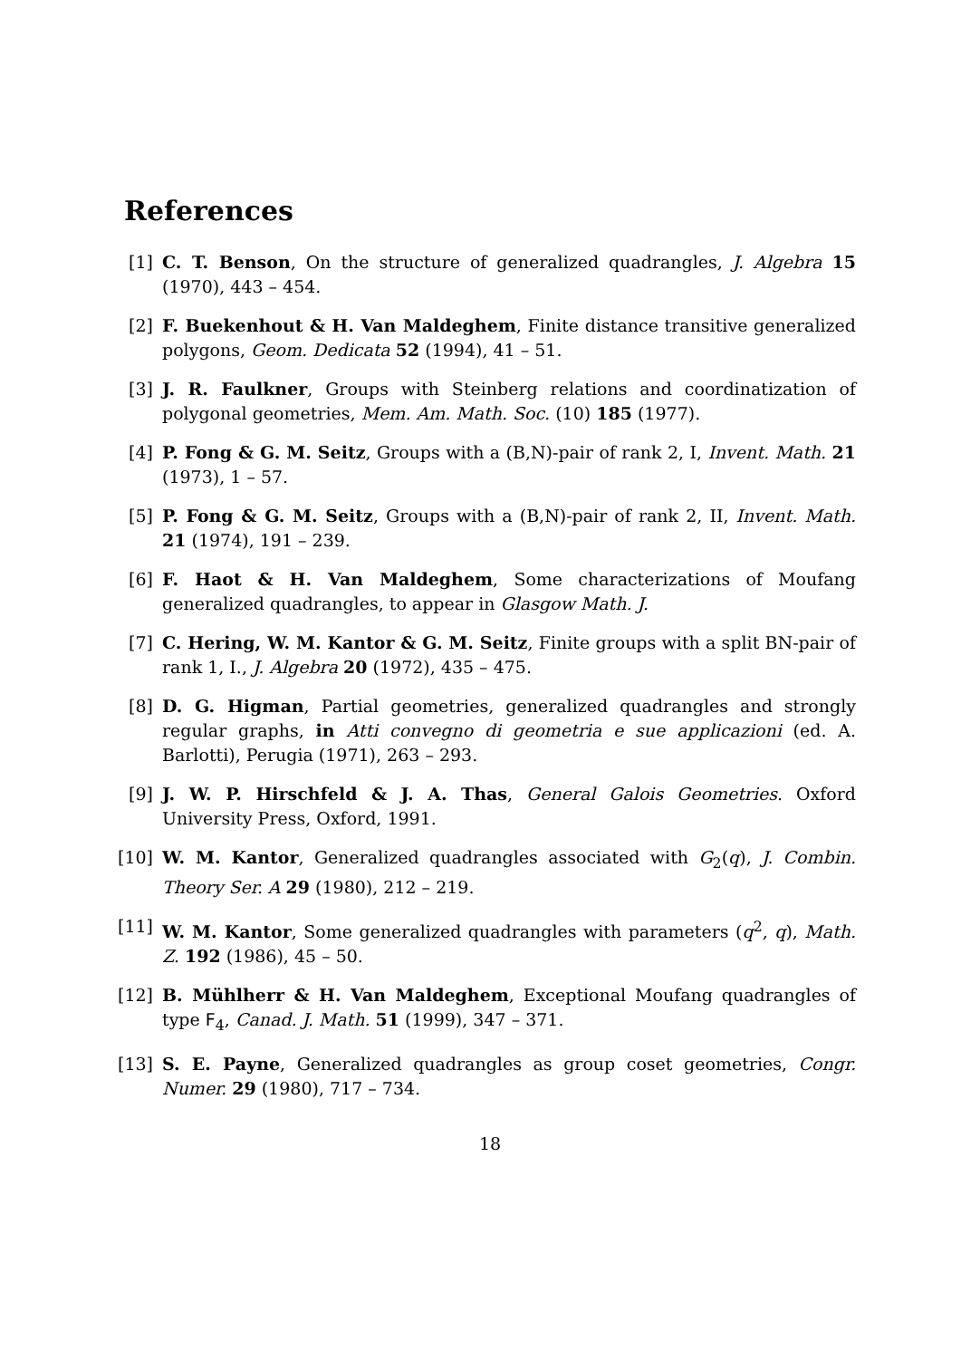References
[1] C. T. Benson, On the structure of generalized quadrangles, J. Algebra 15 (1970), 443 – 454.
[2] F. Buekenhout & H. Van Maldeghem, Finite distance transitive generalized polygons, Geom. Dedicata 52 (1994), 41 – 51.
[3] J. R. Faulkner, Groups with Steinberg relations and coordinatization of polygonal geometries, Mem. Am. Math. Soc. (10) 185 (1977).
[4] P. Fong & G. M. Seitz, Groups with a (B,N)-pair of rank 2, I, Invent. Math. 21 (1973), 1 – 57.
[5] P. Fong & G. M. Seitz, Groups with a (B,N)-pair of rank 2, II, Invent. Math. 21 (1974), 191 – 239.
[6] F. Haot & H. Van Maldeghem, Some characterizations of Moufang generalized quadrangles, to appear in Glasgow Math. J.
[7] C. Hering, W. M. Kantor & G. M. Seitz, Finite groups with a split BN-pair of rank 1, I., J. Algebra 20 (1972), 435 – 475.
[8] D. G. Higman, Partial geometries, generalized quadrangles and strongly regular graphs, in Atti convegno di geometria e sue applicazioni (ed. A. Barlotti), Perugia (1971), 263 – 293.
[9] J. W. P. Hirschfeld & J. A. Thas, General Galois Geometries. Oxford University Press, Oxford, 1991.
[10]
W. M. Kantor, Generalized quadrangles associated with G<sub>2</sub>(q), J. Combin. Theory Ser. A 29 (1980), 212 – 219.
[11]
W. M. Kantor, Some generalized quadrangles with parameters (q<sup>2</sup>, q), Math. Z. 192 (1986), 45 – 50.
[12]
B. Mühlherr & H. Van Maldeghem, Exceptional Moufang quadrangles of type F<sub>4</sub>, Canad. J. Math. 51 (1999), 347 – 371.
[13]
S. E. Payne, Generalized quadrangles as group coset geometries, Congr. Numer. 29 (1980), 717 – 734.
18